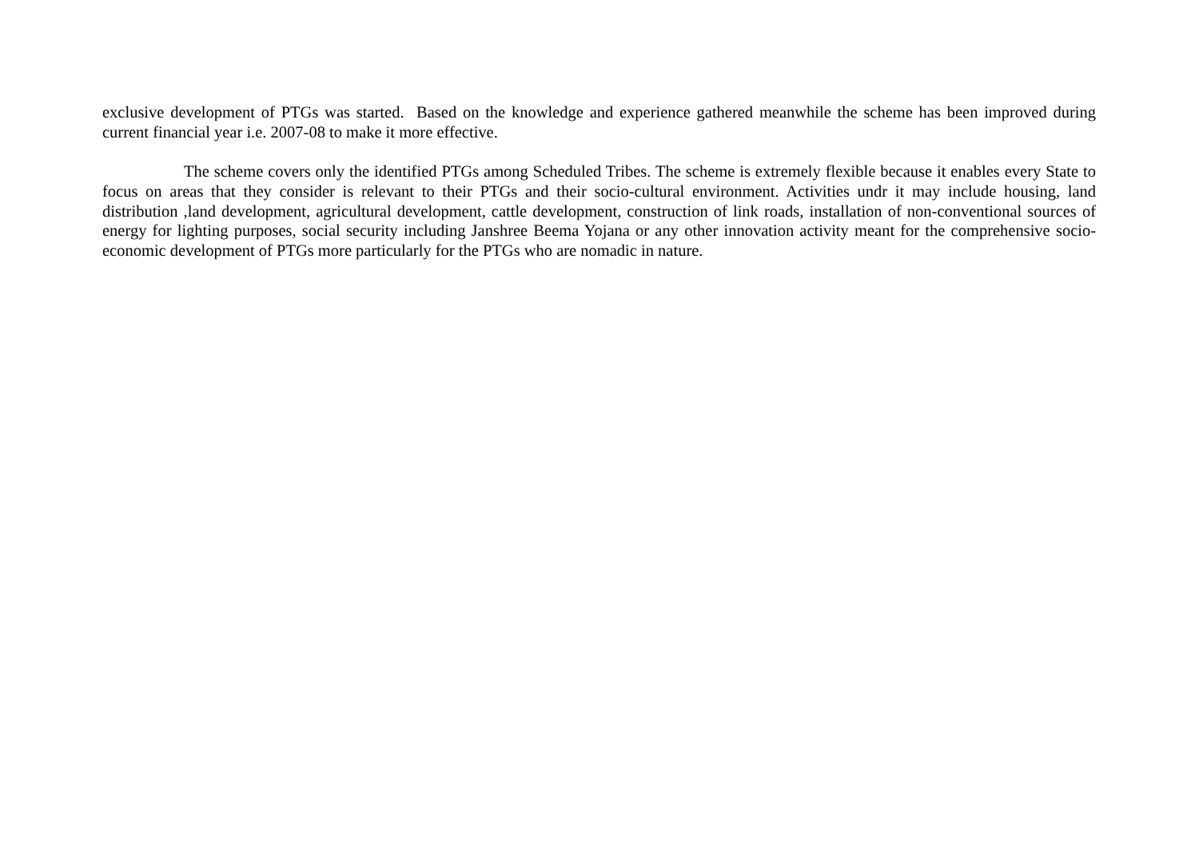exclusive development of PTGs was started. Based on the knowledge and experience gathered meanwhile the scheme has been improved during current financial year i.e. 2007-08 to make it more effective.
The scheme covers only the identified PTGs among Scheduled Tribes. The scheme is extremely flexible because it enables every State to focus on areas that they consider is relevant to their PTGs and their socio-cultural environment. Activities undr it may include housing, land distribution ,land development, agricultural development, cattle development, construction of link roads, installation of non-conventional sources of energy for lighting purposes, social security including Janshree Beema Yojana or any other innovation activity meant for the comprehensive socio-economic development of PTGs more particularly for the PTGs who are nomadic in nature.